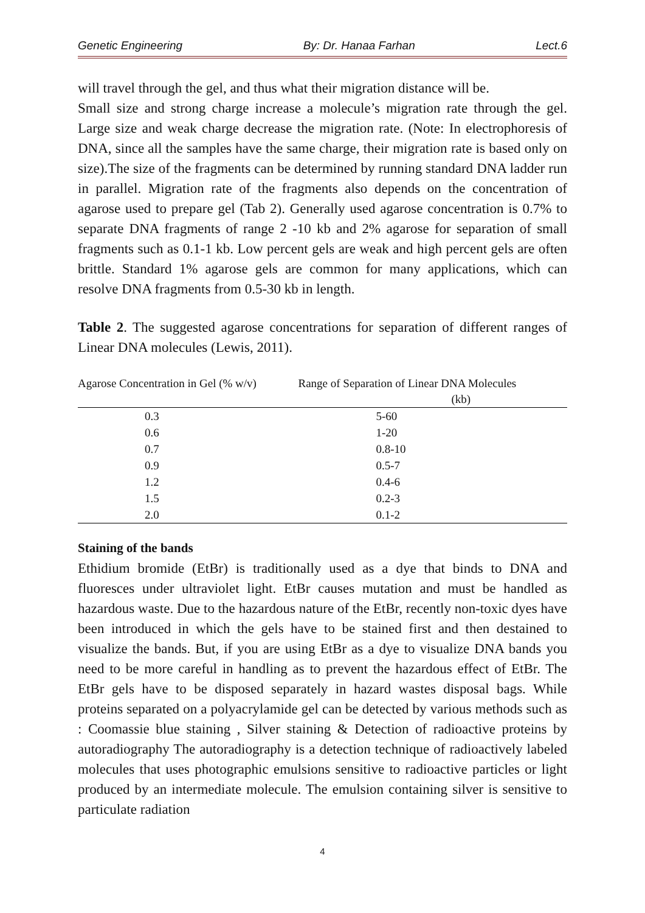Genetic Engineering By: Dr. Hanaa Farhan Lect.6
will travel through the gel, and thus what their migration distance will be.
Small size and strong charge increase a molecule’s migration rate through the gel. Large size and weak charge decrease the migration rate. (Note: In electrophoresis of DNA, since all the samples have the same charge, their migration rate is based only on size).The size of the fragments can be determined by running standard DNA ladder run in parallel. Migration rate of the fragments also depends on the concentration of agarose used to prepare gel (Tab 2). Generally used agarose concentration is 0.7% to separate DNA fragments of range 2 -10 kb and 2% agarose for separation of small fragments such as 0.1-1 kb. Low percent gels are weak and high percent gels are often brittle. Standard 1% agarose gels are common for many applications, which can resolve DNA fragments from 0.5-30 kb in length.
Table 2. The suggested agarose concentrations for separation of different ranges of Linear DNA molecules (Lewis, 2011).
| Agarose Concentration in Gel (% w/v) | Range of Separation of Linear DNA Molecules (kb) |
| --- | --- |
| 0.3 | 5-60 |
| 0.6 | 1-20 |
| 0.7 | 0.8-10 |
| 0.9 | 0.5-7 |
| 1.2 | 0.4-6 |
| 1.5 | 0.2-3 |
| 2.0 | 0.1-2 |
Staining of the bands
Ethidium bromide (EtBr) is traditionally used as a dye that binds to DNA and fluoresces under ultraviolet light. EtBr causes mutation and must be handled as hazardous waste. Due to the hazardous nature of the EtBr, recently non-toxic dyes have been introduced in which the gels have to be stained first and then destained to visualize the bands. But, if you are using EtBr as a dye to visualize DNA bands you need to be more careful in handling as to prevent the hazardous effect of EtBr. The EtBr gels have to be disposed separately in hazard wastes disposal bags. While proteins separated on a polyacrylamide gel can be detected by various methods such as : Coomassie blue staining , Silver staining & Detection of radioactive proteins by autoradiography The autoradiography is a detection technique of radioactively labeled molecules that uses photographic emulsions sensitive to radioactive particles or light produced by an intermediate molecule. The emulsion containing silver is sensitive to particulate radiation
4